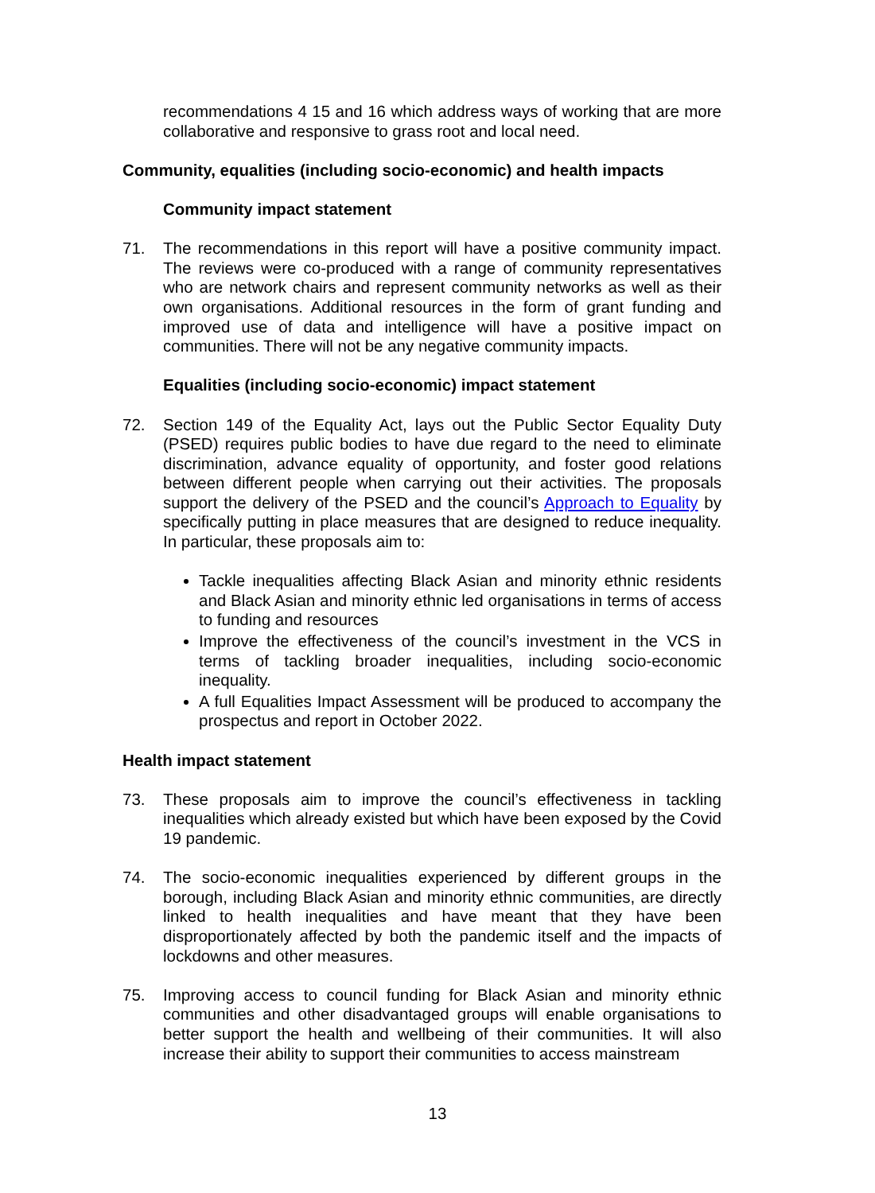recommendations 4 15 and 16 which address ways of working that are more collaborative and responsive to grass root and local need.
Community, equalities (including socio-economic) and health impacts
Community impact statement
71. The recommendations in this report will have a positive community impact. The reviews were co-produced with a range of community representatives who are network chairs and represent community networks as well as their own organisations. Additional resources in the form of grant funding and improved use of data and intelligence will have a positive impact on communities. There will not be any negative community impacts.
Equalities (including socio-economic) impact statement
72. Section 149 of the Equality Act, lays out the Public Sector Equality Duty (PSED) requires public bodies to have due regard to the need to eliminate discrimination, advance equality of opportunity, and foster good relations between different people when carrying out their activities. The proposals support the delivery of the PSED and the council’s Approach to Equality by specifically putting in place measures that are designed to reduce inequality. In particular, these proposals aim to:
Tackle inequalities affecting Black Asian and minority ethnic residents and Black Asian and minority ethnic led organisations in terms of access to funding and resources
Improve the effectiveness of the council’s investment in the VCS in terms of tackling broader inequalities, including socio-economic inequality.
A full Equalities Impact Assessment will be produced to accompany the prospectus and report in October 2022.
Health impact statement
73. These proposals aim to improve the council’s effectiveness in tackling inequalities which already existed but which have been exposed by the Covid 19 pandemic.
74. The socio-economic inequalities experienced by different groups in the borough, including Black Asian and minority ethnic communities, are directly linked to health inequalities and have meant that they have been disproportionately affected by both the pandemic itself and the impacts of lockdowns and other measures.
75. Improving access to council funding for Black Asian and minority ethnic communities and other disadvantaged groups will enable organisations to better support the health and wellbeing of their communities. It will also increase their ability to support their communities to access mainstream
13